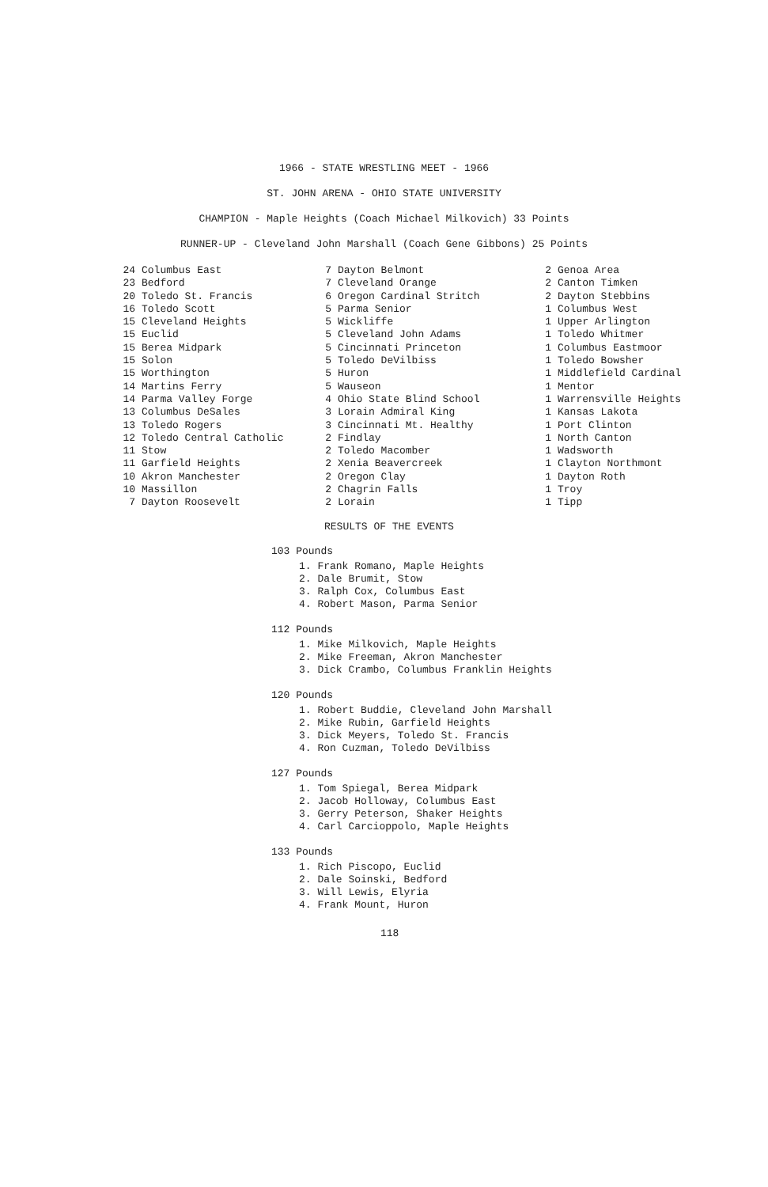1966 - STATE WRESTLING MEET - 1966
ST. JOHN ARENA - OHIO STATE UNIVERSITY
CHAMPION - Maple Heights (Coach Michael Milkovich) 33 Points
RUNNER-UP - Cleveland John Marshall (Coach Gene Gibbons) 25 Points
| 24 | Columbus East | 7 | Dayton Belmont | 2 | Genoa Area |
| 23 | Bedford | 7 | Cleveland Orange | 2 | Canton Timken |
| 20 | Toledo St. Francis | 6 | Oregon Cardinal Stritch | 2 | Dayton Stebbins |
| 16 | Toledo Scott | 5 | Parma Senior | 1 | Columbus West |
| 15 | Cleveland Heights | 5 | Wickliffe | 1 | Upper Arlington |
| 15 | Euclid | 5 | Cleveland John Adams | 1 | Toledo Whitmer |
| 15 | Berea Midpark | 5 | Cincinnati Princeton | 1 | Columbus Eastmoor |
| 15 | Solon | 5 | Toledo DeVilbiss | 1 | Toledo Bowsher |
| 15 | Worthington | 5 | Huron | 1 | Middlefield Cardinal |
| 14 | Martins Ferry | 5 | Wauseon | 1 | Mentor |
| 14 | Parma Valley Forge | 4 | Ohio State Blind School | 1 | Warrensville Heights |
| 13 | Columbus DeSales | 3 | Lorain Admiral King | 1 | Kansas Lakota |
| 13 | Toledo Rogers | 3 | Cincinnati Mt. Healthy | 1 | Port Clinton |
| 12 | Toledo Central Catholic | 2 | Findlay | 1 | North Canton |
| 11 | Stow | 2 | Toledo Macomber | 1 | Wadsworth |
| 11 | Garfield Heights | 2 | Xenia Beavercreek | 1 | Clayton Northmont |
| 10 | Akron Manchester | 2 | Oregon Clay | 1 | Dayton Roth |
| 10 | Massillon | 2 | Chagrin Falls | 1 | Troy |
| 7 | Dayton Roosevelt | 2 | Lorain | 1 | Tipp |
RESULTS OF THE EVENTS
103 Pounds
1. Frank Romano, Maple Heights
2. Dale Brumit, Stow
3. Ralph Cox, Columbus East
4. Robert Mason, Parma Senior
112 Pounds
1. Mike Milkovich, Maple Heights
2. Mike Freeman, Akron Manchester
3. Dick Crambo, Columbus Franklin Heights
120 Pounds
1. Robert Buddie, Cleveland John Marshall
2. Mike Rubin, Garfield Heights
3. Dick Meyers, Toledo St. Francis
4. Ron Cuzman, Toledo DeVilbiss
127 Pounds
1. Tom Spiegal, Berea Midpark
2. Jacob Holloway, Columbus East
3. Gerry Peterson, Shaker Heights
4. Carl Carcioppolo, Maple Heights
133 Pounds
1. Rich Piscopo, Euclid
2. Dale Soinski, Bedford
3. Will Lewis, Elyria
4. Frank Mount, Huron
118